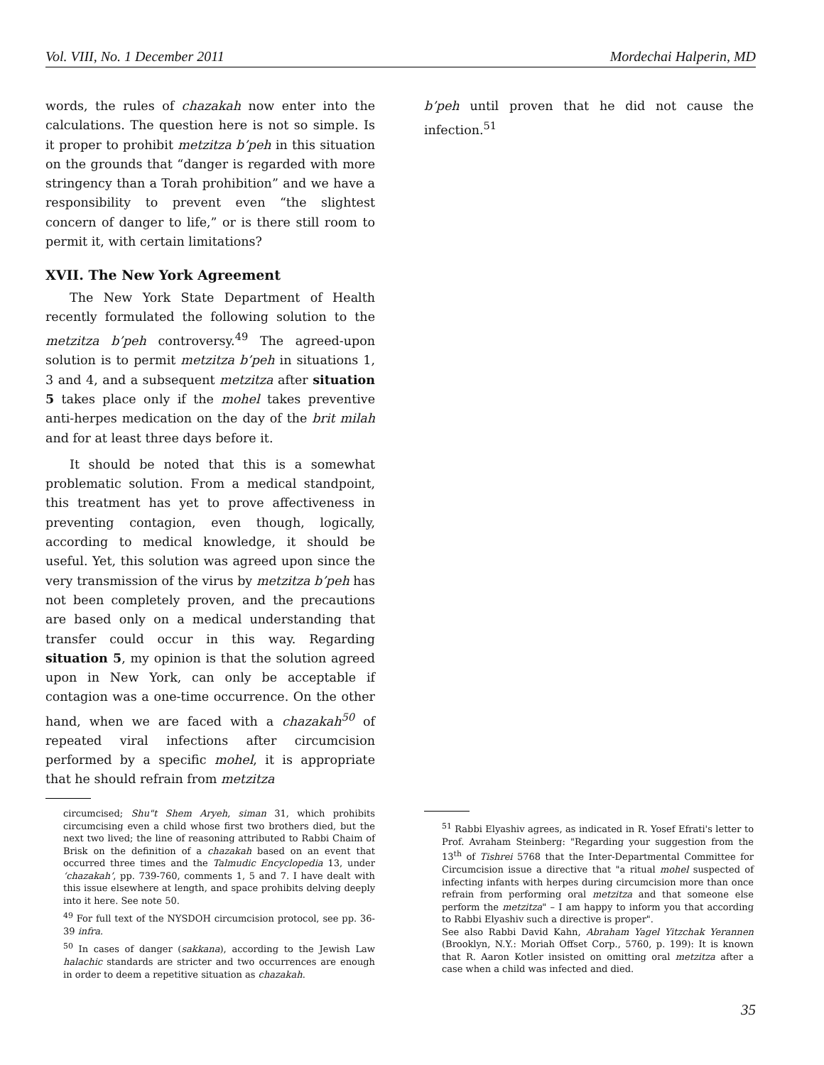Vol. VIII, No. 1 December 2011 Mordechai Halperin, MD
words, the rules of chazakah now enter into the calculations. The question here is not so simple. Is it proper to prohibit metzitza b’peh in this situation on the grounds that “danger is regarded with more stringency than a Torah prohibition” and we have a responsibility to prevent even “the slightest concern of danger to life,” or is there still room to permit it, with certain limitations?
XVII. The New York Agreement
The New York State Department of Health recently formulated the following solution to the metzitza b’peh controversy.<sup>49</sup> The agreed-upon solution is to permit metzitza b’peh in situations 1, 3 and 4, and a subsequent metzitza after situation 5 takes place only if the mohel takes preventive anti-herpes medication on the day of the brit milah and for at least three days before it.
It should be noted that this is a somewhat problematic solution. From a medical standpoint, this treatment has yet to prove affectiveness in preventing contagion, even though, logically, according to medical knowledge, it should be useful. Yet, this solution was agreed upon since the very transmission of the virus by metzitza b’peh has not been completely proven, and the precautions are based only on a medical understanding that transfer could occur in this way. Regarding situation 5, my opinion is that the solution agreed upon in New York, can only be acceptable if contagion was a one-time occurrence. On the other hand, when we are faced with a chazakah<sup>50</sup> of repeated viral infections after circumcision performed by a specific mohel, it is appropriate that he should refrain from metzitza
b’peh until proven that he did not cause the infection.<sup>51</sup>
circumcised; Shu"t Shem Aryeh, siman 31, which prohibits circumcising even a child whose first two brothers died, but the next two lived; the line of reasoning attributed to Rabbi Chaim of Brisk on the definition of a chazakah based on an event that occurred three times and the Talmudic Encyclopedia 13, under ‘chazakah’, pp. 739-760, comments 1, 5 and 7. I have dealt with this issue elsewhere at length, and space prohibits delving deeply into it here. See note 50.
<sup>49</sup> For full text of the NYSDOH circumcision protocol, see pp. 36-39 infra.
<sup>50</sup> In cases of danger (sakkana), according to the Jewish Law halachic standards are stricter and two occurrences are enough in order to deem a repetitive situation as chazakah.
<sup>51</sup> Rabbi Elyashiv agrees, as indicated in R. Yosef Efrati's letter to Prof. Avraham Steinberg: "Regarding your suggestion from the 13<sup>th</sup> of Tishrei 5768 that the Inter-Departmental Committee for Circumcision issue a directive that "a ritual mohel suspected of infecting infants with herpes during circumcision more than once refrain from performing oral metzitza and that someone else perform the metzitza" – I am happy to inform you that according to Rabbi Elyashiv such a directive is proper".
See also Rabbi David Kahn, Abraham Yagel Yitzchak Yerannen (Brooklyn, N.Y.: Moriah Offset Corp., 5760, p. 199): It is known that R. Aaron Kotler insisted on omitting oral metzitza after a case when a child was infected and died.
35